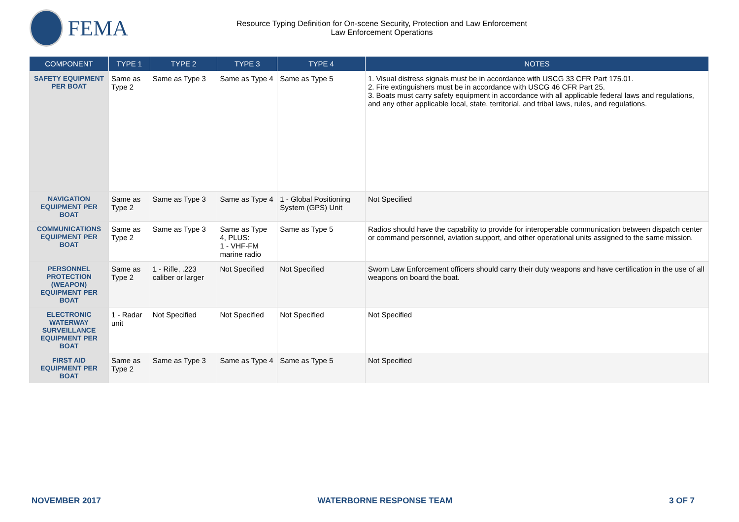FEMA
Resource Typing Definition for On-scene Security, Protection and Law Enforcement
Law Enforcement Operations
| COMPONENT | TYPE 1 | TYPE 2 | TYPE 3 | TYPE 4 | NOTES |
| --- | --- | --- | --- | --- | --- |
| SAFETY EQUIPMENT PER BOAT | Same as Type 2 | Same as Type 3 | Same as Type 4 | Same as Type 5 | 1. Visual distress signals must be in accordance with USCG 33 CFR Part 175.01. 2. Fire extinguishers must be in accordance with USCG 46 CFR Part 25. 3. Boats must carry safety equipment in accordance with all applicable federal laws and regulations, and any other applicable local, state, territorial, and tribal laws, rules, and regulations. |
| NAVIGATION EQUIPMENT PER BOAT | Same as Type 2 | Same as Type 3 | Same as Type 4 | 1 - Global Positioning System (GPS) Unit | Not Specified |
| COMMUNICATIONS EQUIPMENT PER BOAT | Same as Type 2 | Same as Type 3 | Same as Type 4, PLUS: 1 - VHF-FM marine radio | Same as Type 5 | Radios should have the capability to provide for interoperable communication between dispatch center or command personnel, aviation support, and other operational units assigned to the same mission. |
| PERSONNEL PROTECTION (WEAPON) EQUIPMENT PER BOAT | Same as Type 2 | 1 - Rifle, .223 caliber or larger | Not Specified | Not Specified | Sworn Law Enforcement officers should carry their duty weapons and have certification in the use of all weapons on board the boat. |
| ELECTRONIC WATERWAY SURVEILLANCE EQUIPMENT PER BOAT | 1 - Radar unit | Not Specified | Not Specified | Not Specified | Not Specified |
| FIRST AID EQUIPMENT PER BOAT | Same as Type 2 | Same as Type 3 | Same as Type 4 | Same as Type 5 | Not Specified |
NOVEMBER 2017 WATERBORNE RESPONSE TEAM 3 OF 7